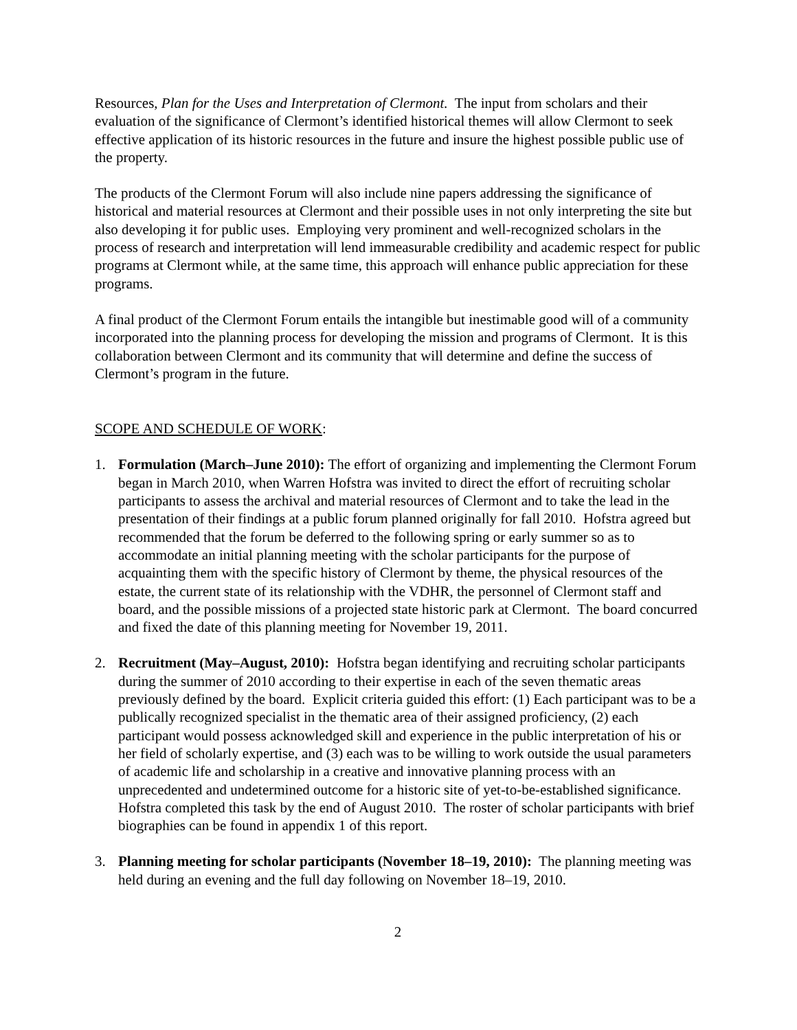Resources, Plan for the Uses and Interpretation of Clermont. The input from scholars and their evaluation of the significance of Clermont’s identified historical themes will allow Clermont to seek effective application of its historic resources in the future and insure the highest possible public use of the property.
The products of the Clermont Forum will also include nine papers addressing the significance of historical and material resources at Clermont and their possible uses in not only interpreting the site but also developing it for public uses. Employing very prominent and well-recognized scholars in the process of research and interpretation will lend immeasurable credibility and academic respect for public programs at Clermont while, at the same time, this approach will enhance public appreciation for these programs.
A final product of the Clermont Forum entails the intangible but inestimable good will of a community incorporated into the planning process for developing the mission and programs of Clermont. It is this collaboration between Clermont and its community that will determine and define the success of Clermont’s program in the future.
SCOPE AND SCHEDULE OF WORK:
1. Formulation (March–June 2010): The effort of organizing and implementing the Clermont Forum began in March 2010, when Warren Hofstra was invited to direct the effort of recruiting scholar participants to assess the archival and material resources of Clermont and to take the lead in the presentation of their findings at a public forum planned originally for fall 2010. Hofstra agreed but recommended that the forum be deferred to the following spring or early summer so as to accommodate an initial planning meeting with the scholar participants for the purpose of acquainting them with the specific history of Clermont by theme, the physical resources of the estate, the current state of its relationship with the VDHR, the personnel of Clermont staff and board, and the possible missions of a projected state historic park at Clermont. The board concurred and fixed the date of this planning meeting for November 19, 2011.
2. Recruitment (May–August, 2010): Hofstra began identifying and recruiting scholar participants during the summer of 2010 according to their expertise in each of the seven thematic areas previously defined by the board. Explicit criteria guided this effort: (1) Each participant was to be a publically recognized specialist in the thematic area of their assigned proficiency, (2) each participant would possess acknowledged skill and experience in the public interpretation of his or her field of scholarly expertise, and (3) each was to be willing to work outside the usual parameters of academic life and scholarship in a creative and innovative planning process with an unprecedented and undetermined outcome for a historic site of yet-to-be-established significance. Hofstra completed this task by the end of August 2010. The roster of scholar participants with brief biographies can be found in appendix 1 of this report.
3. Planning meeting for scholar participants (November 18–19, 2010): The planning meeting was held during an evening and the full day following on November 18–19, 2010.
2